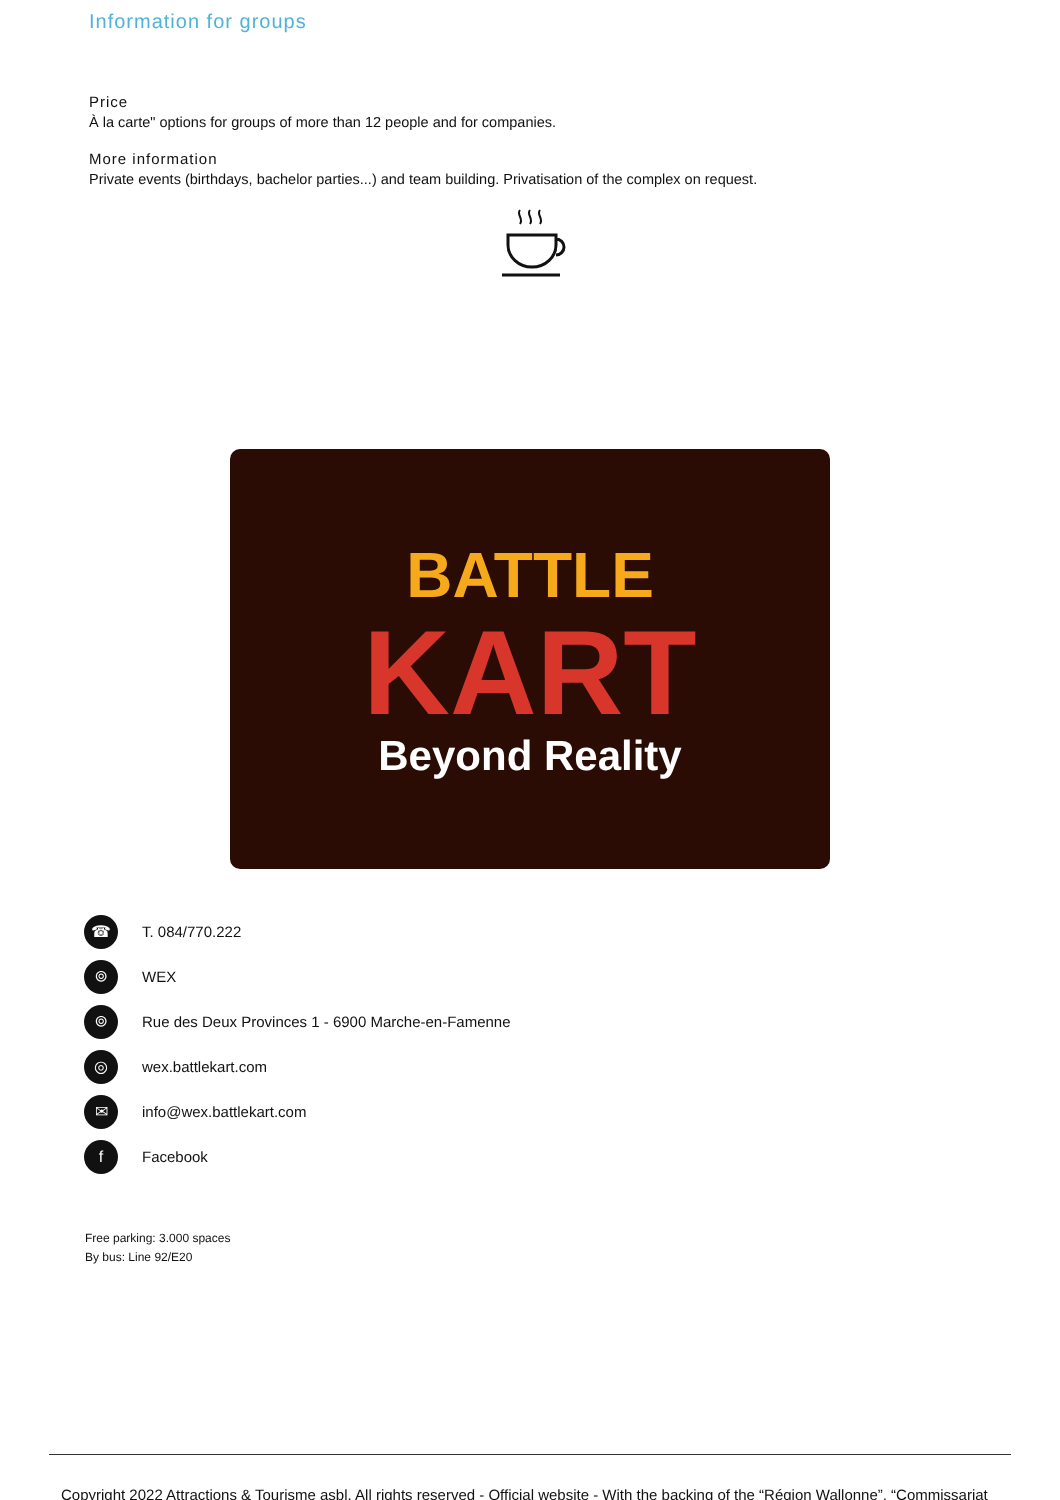Information for groups
Price
À la carte" options for groups of more than 12 people and for companies.
More information
Private events (birthdays, bachelor parties...) and team building. Privatisation of the complex on request.
BATTLE
KART
Beyond Reality
☎
T. 084/770.222
⌾
WEX
⌾
Rue des Deux Provinces 1 - 6900 Marche-en-Famenne
◎
wex.battlekart.com
✉
info@wex.battlekart.com
f
Facebook
Free parking: 3.000 spaces
By bus: Line 92/E20
Copyright 2022 Attractions & Tourisme asbl. All rights reserved - Official website - With the backing of the “Région Wallonne”, “Commissariat